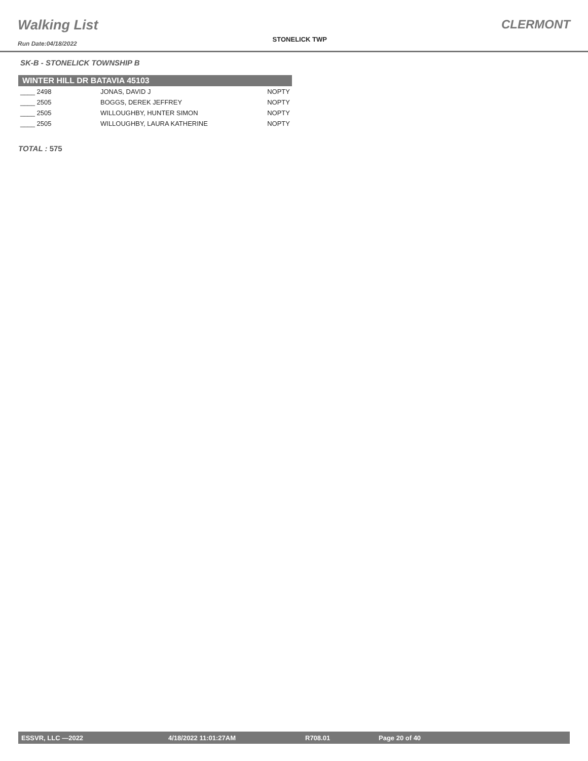Walking List
Run Date:04/18/2022
STONELICK TWP
CLERMONT
SK-B - STONELICK TOWNSHIP B
| WINTER HILL DR BATAVIA 45103 | | |
| --- | --- | --- |
| ____ 2498 | JONAS, DAVID J | NOPTY |
| ____ 2505 | BOGGS, DEREK JEFFREY | NOPTY |
| ____ 2505 | WILLOUGHBY, HUNTER SIMON | NOPTY |
| ____ 2505 | WILLOUGHBY, LAURA KATHERINE | NOPTY |
TOTAL : 575
ESSVR, LLC —2022 4/18/2022 11:01:27AM R708.01 Page 20 of 40